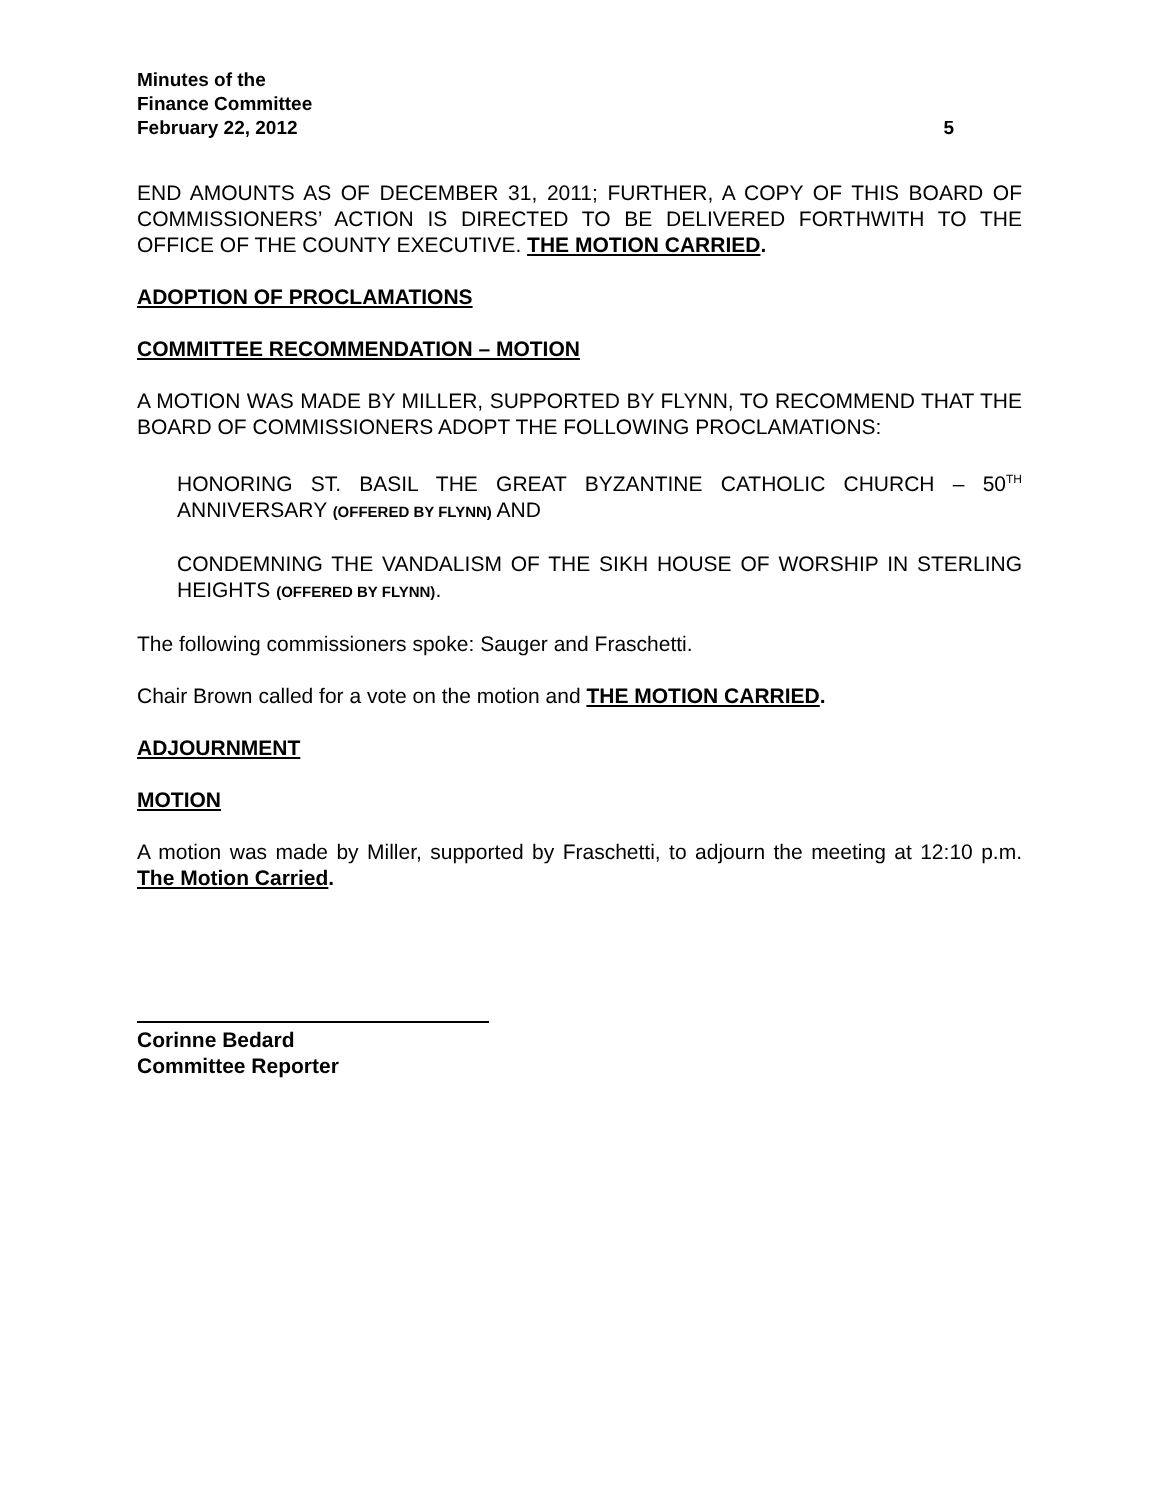Minutes of the
Finance Committee
February 22, 2012
5
END AMOUNTS AS OF DECEMBER 31, 2011; FURTHER, A COPY OF THIS BOARD OF COMMISSIONERS’ ACTION IS DIRECTED TO BE DELIVERED FORTHWITH TO THE OFFICE OF THE COUNTY EXECUTIVE. THE MOTION CARRIED.
ADOPTION OF PROCLAMATIONS
COMMITTEE RECOMMENDATION – MOTION
A MOTION WAS MADE BY MILLER, SUPPORTED BY FLYNN, TO RECOMMEND THAT THE BOARD OF COMMISSIONERS ADOPT THE FOLLOWING PROCLAMATIONS:
HONORING ST. BASIL THE GREAT BYZANTINE CATHOLIC CHURCH – 50<sup>TH</sup> ANNIVERSARY (OFFERED BY FLYNN) AND
CONDEMNING THE VANDALISM OF THE SIKH HOUSE OF WORSHIP IN STERLING HEIGHTS (OFFERED BY FLYNN).
The following commissioners spoke: Sauger and Fraschetti.
Chair Brown called for a vote on the motion and THE MOTION CARRIED.
ADJOURNMENT
MOTION
A motion was made by Miller, supported by Fraschetti, to adjourn the meeting at 12:10 p.m. The Motion Carried.
Corinne Bedard
Committee Reporter